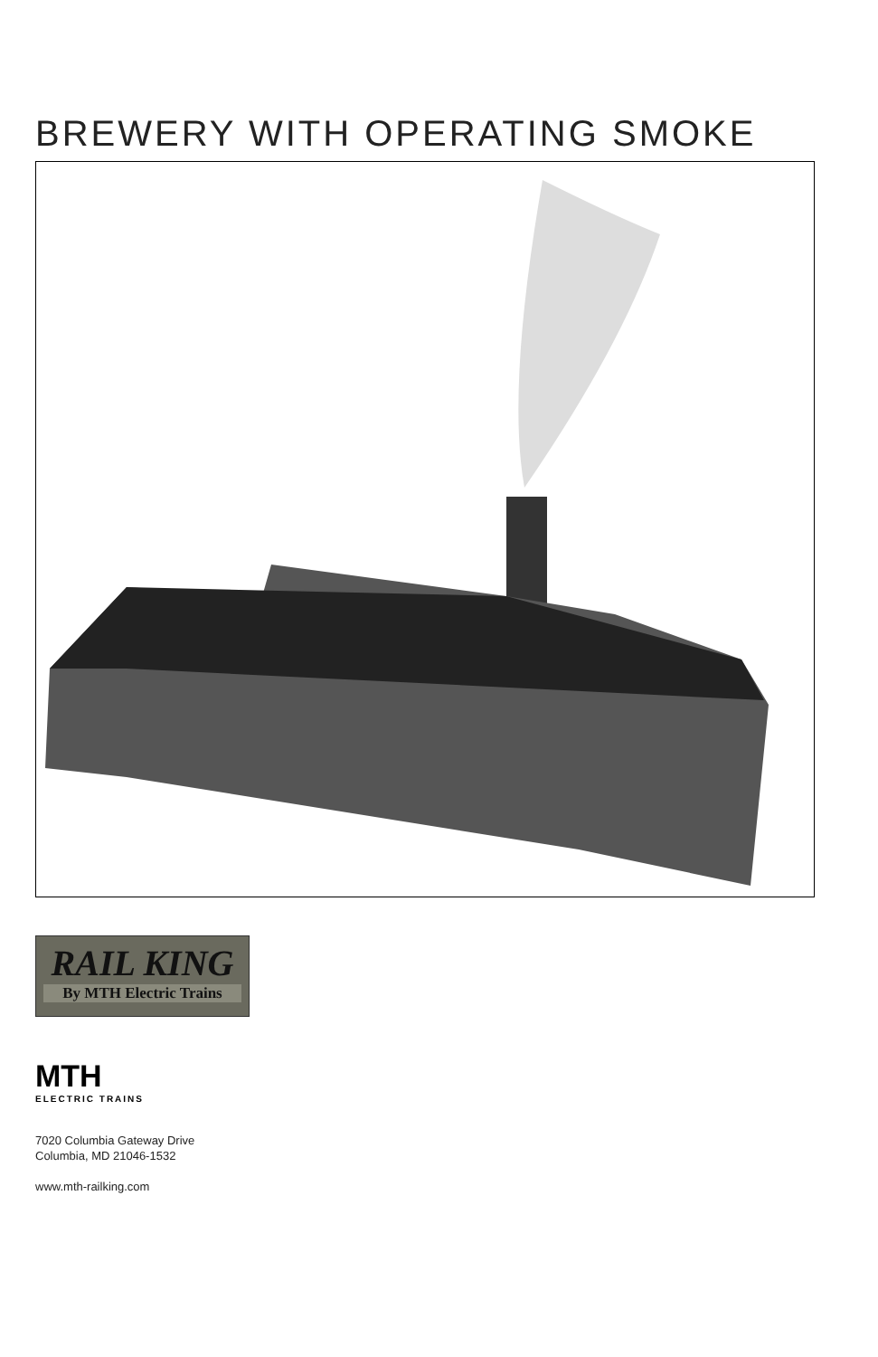BREWERY WITH OPERATING SMOKE
RAIL KING
By MTH Electric Trains
MTH
ELECTRIC TRAINS
7020 Columbia Gateway Drive
Columbia, MD 21046-1532
www.mth-railking.com